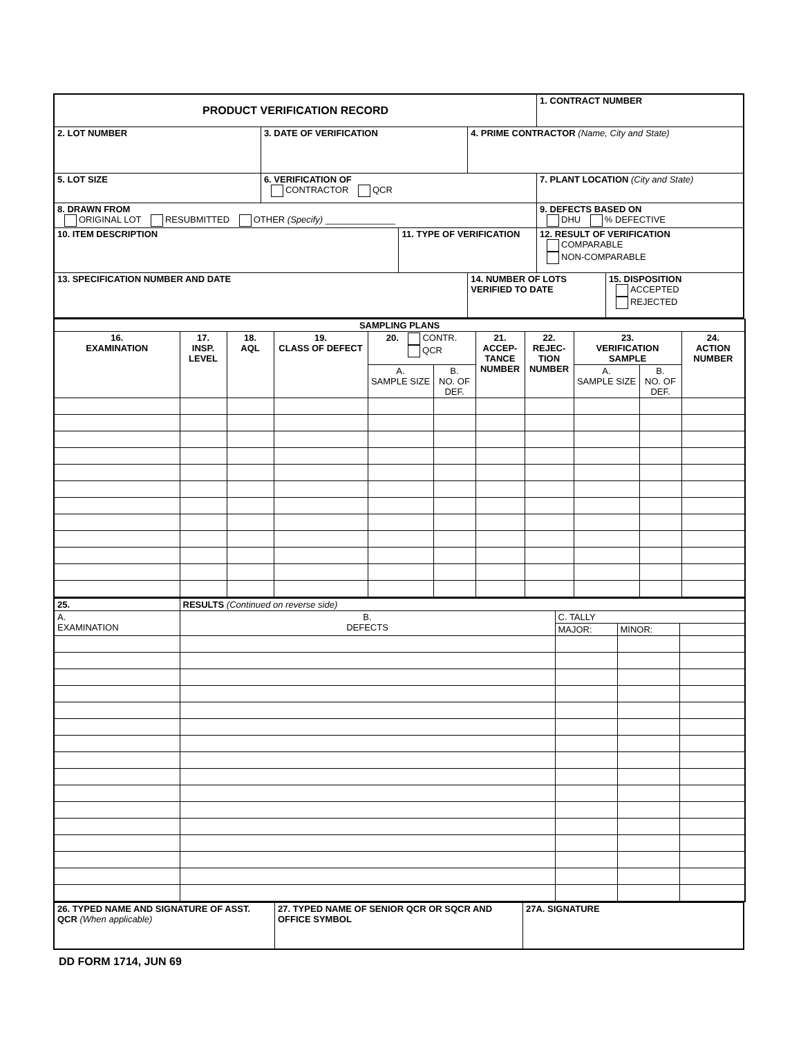| PRODUCT VERIFICATION RECORD | | | | 1. CONTRACT NUMBER | |
| 2. LOT NUMBER | 3. DATE OF VERIFICATION | | 4. PRIME CONTRACTOR (Name, City and State) | | |
| 5. LOT SIZE | 6. VERIFICATION OF CONTRACTOR QCR | | | 7. PLANT LOCATION (City and State) | |
| 8. DRAWN FROM ORIGINAL LOT RESUBMITTED OTHER (Specify) ______________ | | | | 9. DEFECTS BASED ON DHU % DEFECTIVE | |
| 10. ITEM DESCRIPTION | | 11. TYPE OF VERIFICATION | | 12. RESULT OF VERIFICATION COMPARABLE NON-COMPARABLE | |
| 13. SPECIFICATION NUMBER AND DATE | | | 14. NUMBER OF LOTS VERIFIED TO DATE | | 15. DISPOSITION ACCEPTED REJECTED |
| SAMPLING PLANS | | | | | | | | | | |
| --- | --- | --- | --- | --- | --- | --- | --- | --- | --- | --- |
| 16. EXAMINATION | 17. INSP. LEVEL | 18. AQL | 19. CLASS OF DEFECT | 20. CONTR. QCR | | 21. ACCEP-TANCE NUMBER | 22. REJEC-TION NUMBER | 23. VERIFICATION SAMPLE | | 24. ACTION NUMBER |
| | | | | A. SAMPLE SIZE | B. NO. OF DEF. | | | A. SAMPLE SIZE | B. NO. OF DEF. | |
| 25. | RESULTS (Continued on reverse side) | | | |
| A. EXAMINATION | B. DEFECTS | C. TALLY | | |
| | | MAJOR: | MINOR: | |
| 26. TYPED NAME AND SIGNATURE OF ASST. QCR (When applicable) | 27. TYPED NAME OF SENIOR QCR OR SQCR AND OFFICE SYMBOL | 27A. SIGNATURE |
DD FORM 1714, JUN 69